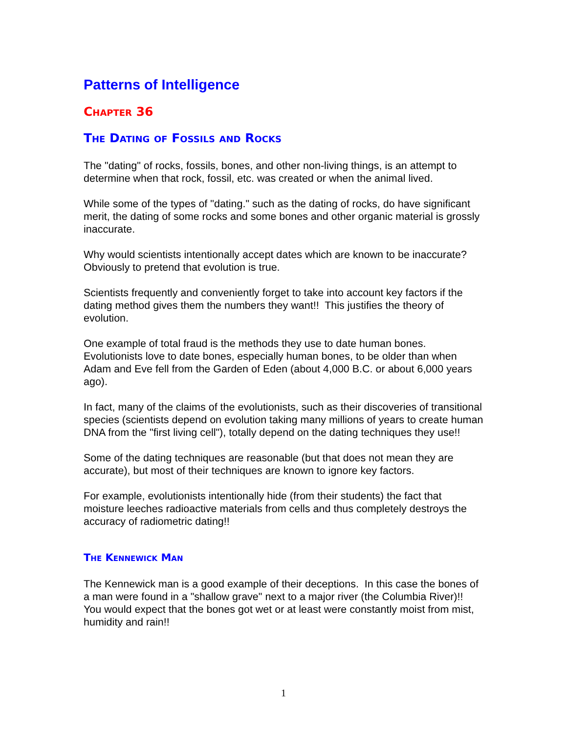Patterns of Intelligence
Chapter 36
The Dating of Fossils and Rocks
The "dating" of rocks, fossils, bones, and other non-living things, is an attempt to determine when that rock, fossil, etc. was created or when the animal lived.
While some of the types of "dating." such as the dating of rocks, do have significant merit, the dating of some rocks and some bones and other organic material is grossly inaccurate.
Why would scientists intentionally accept dates which are known to be inaccurate? Obviously to pretend that evolution is true.
Scientists frequently and conveniently forget to take into account key factors if the dating method gives them the numbers they want!! This justifies the theory of evolution.
One example of total fraud is the methods they use to date human bones. Evolutionists love to date bones, especially human bones, to be older than when Adam and Eve fell from the Garden of Eden (about 4,000 B.C. or about 6,000 years ago).
In fact, many of the claims of the evolutionists, such as their discoveries of transitional species (scientists depend on evolution taking many millions of years to create human DNA from the "first living cell"), totally depend on the dating techniques they use!!
Some of the dating techniques are reasonable (but that does not mean they are accurate), but most of their techniques are known to ignore key factors.
For example, evolutionists intentionally hide (from their students) the fact that moisture leeches radioactive materials from cells and thus completely destroys the accuracy of radiometric dating!!
The Kennewick Man
The Kennewick man is a good example of their deceptions. In this case the bones of a man were found in a "shallow grave" next to a major river (the Columbia River)!! You would expect that the bones got wet or at least were constantly moist from mist, humidity and rain!!
1